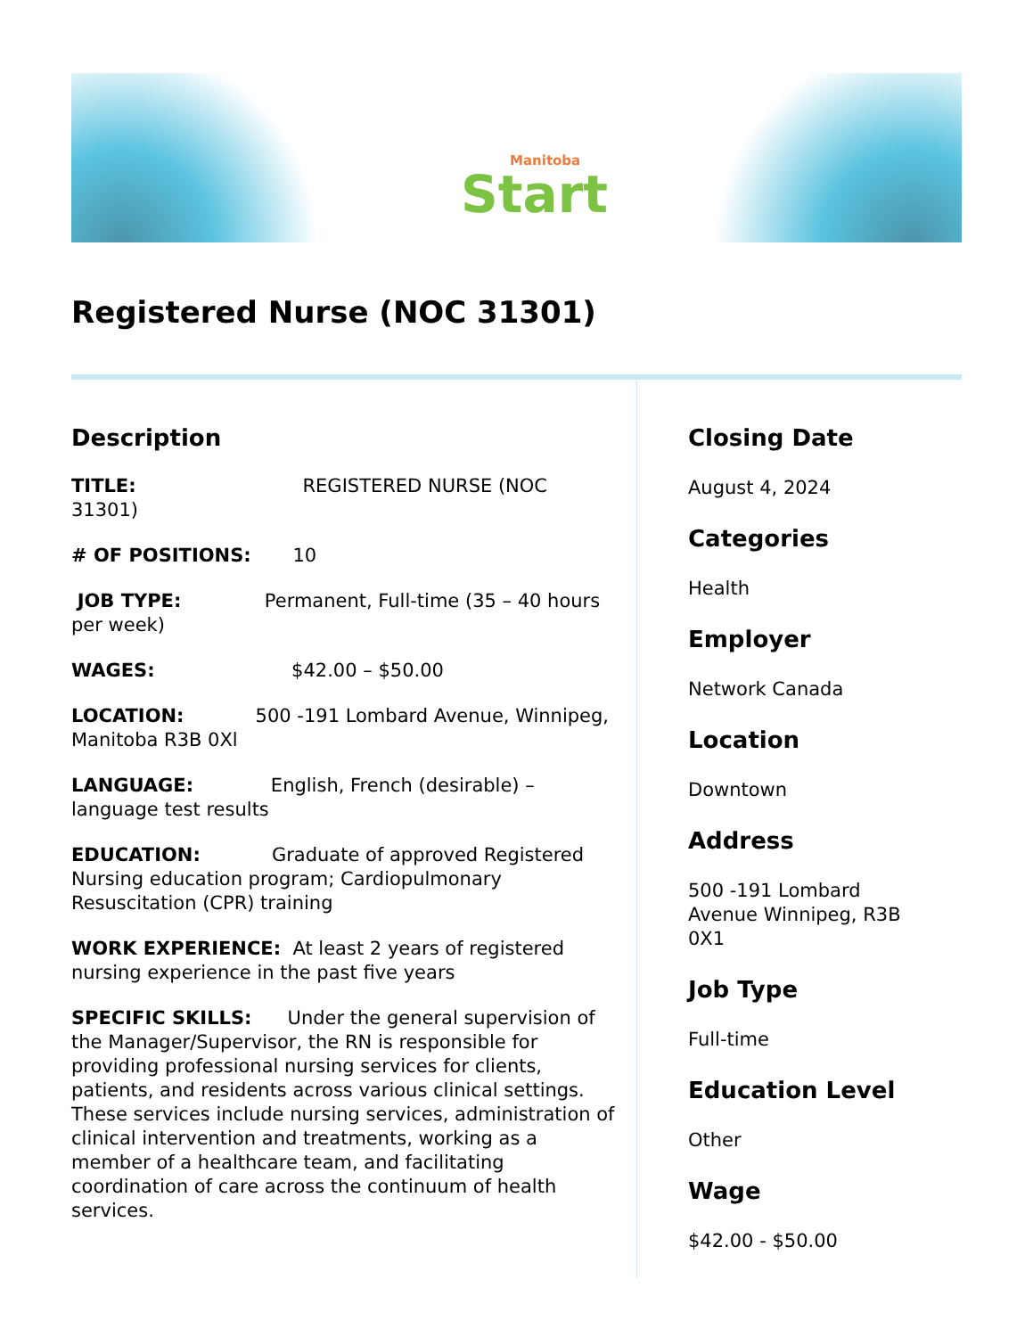Manitoba
Start
Registered Nurse (NOC 31301)
Description
TITLE: REGISTERED NURSE (NOC 31301)
# OF POSITIONS: 10
JOB TYPE: Permanent, Full-time (35 – 40 hours per week)
WAGES: $42.00 – $50.00
LOCATION: 500 -191 Lombard Avenue, Winnipeg, Manitoba R3B 0Xl
LANGUAGE: English, French (desirable) – language test results
EDUCATION: Graduate of approved Registered Nursing education program; Cardiopulmonary Resuscitation (CPR) training
WORK EXPERIENCE: At least 2 years of registered nursing experience in the past five years
SPECIFIC SKILLS: Under the general supervision of the Manager/Supervisor, the RN is responsible for providing professional nursing services for clients, patients, and residents across various clinical settings. These services include nursing services, administration of clinical intervention and treatments, working as a member of a healthcare team, and facilitating coordination of care across the continuum of health services.
Closing Date
August 4, 2024
Categories
Health
Employer
Network Canada
Location
Downtown
Address
500 -191 Lombard
Avenue Winnipeg, R3B
0X1
Job Type
Full-time
Education Level
Other
Wage
$42.00 - $50.00